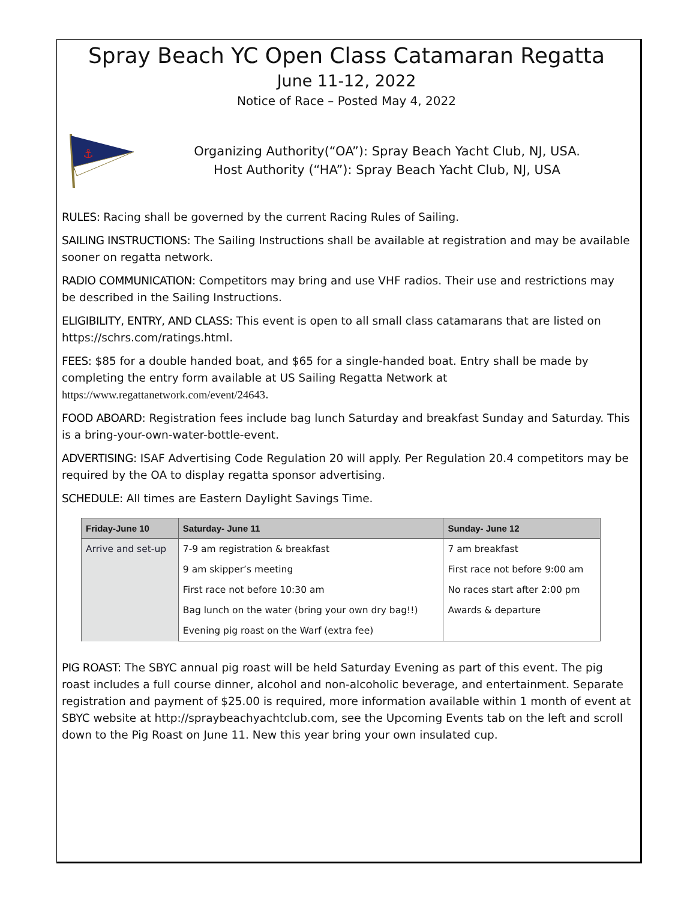Spray Beach YC Open Class Catamaran Regatta
June 11-12, 2022
Notice of Race – Posted May 4, 2022
⚓
Organizing Authority(“OA”): Spray Beach Yacht Club, NJ, USA.
Host Authority (“HA”): Spray Beach Yacht Club, NJ, USA
RULES: Racing shall be governed by the current Racing Rules of Sailing.
SAILING INSTRUCTIONS: The Sailing Instructions shall be available at registration and may be available sooner on regatta network.
RADIO COMMUNICATION: Competitors may bring and use VHF radios. Their use and restrictions may be described in the Sailing Instructions.
ELIGIBILITY, ENTRY, AND CLASS: This event is open to all small class catamarans that are listed on https://schrs.com/ratings.html.
FEES: $85 for a double handed boat, and $65 for a single-handed boat. Entry shall be made by completing the entry form available at US Sailing Regatta Network at https://www.regattanetwork.com/event/24643.
FOOD ABOARD: Registration fees include bag lunch Saturday and breakfast Sunday and Saturday. This is a bring-your-own-water-bottle-event.
ADVERTISING: ISAF Advertising Code Regulation 20 will apply. Per Regulation 20.4 competitors may be required by the OA to display regatta sponsor advertising.
SCHEDULE: All times are Eastern Daylight Savings Time.
| Friday-June 10 | Saturday- June 11 | Sunday- June 12 |
| --- | --- | --- |
| Arrive and set-up | 7-9 am registration & breakfast | 7 am breakfast |
| | 9 am skipper’s meeting | First race not before 9:00 am |
| | First race not before 10:30 am | No races start after 2:00 pm |
| | Bag lunch on the water (bring your own dry bag!!) | Awards & departure |
| | Evening pig roast on the Warf (extra fee) | |
PIG ROAST: The SBYC annual pig roast will be held Saturday Evening as part of this event. The pig roast includes a full course dinner, alcohol and non-alcoholic beverage, and entertainment. Separate registration and payment of $25.00 is required, more information available within 1 month of event at SBYC website at http://spraybeachyachtclub.com, see the Upcoming Events tab on the left and scroll down to the Pig Roast on June 11. New this year bring your own insulated cup.